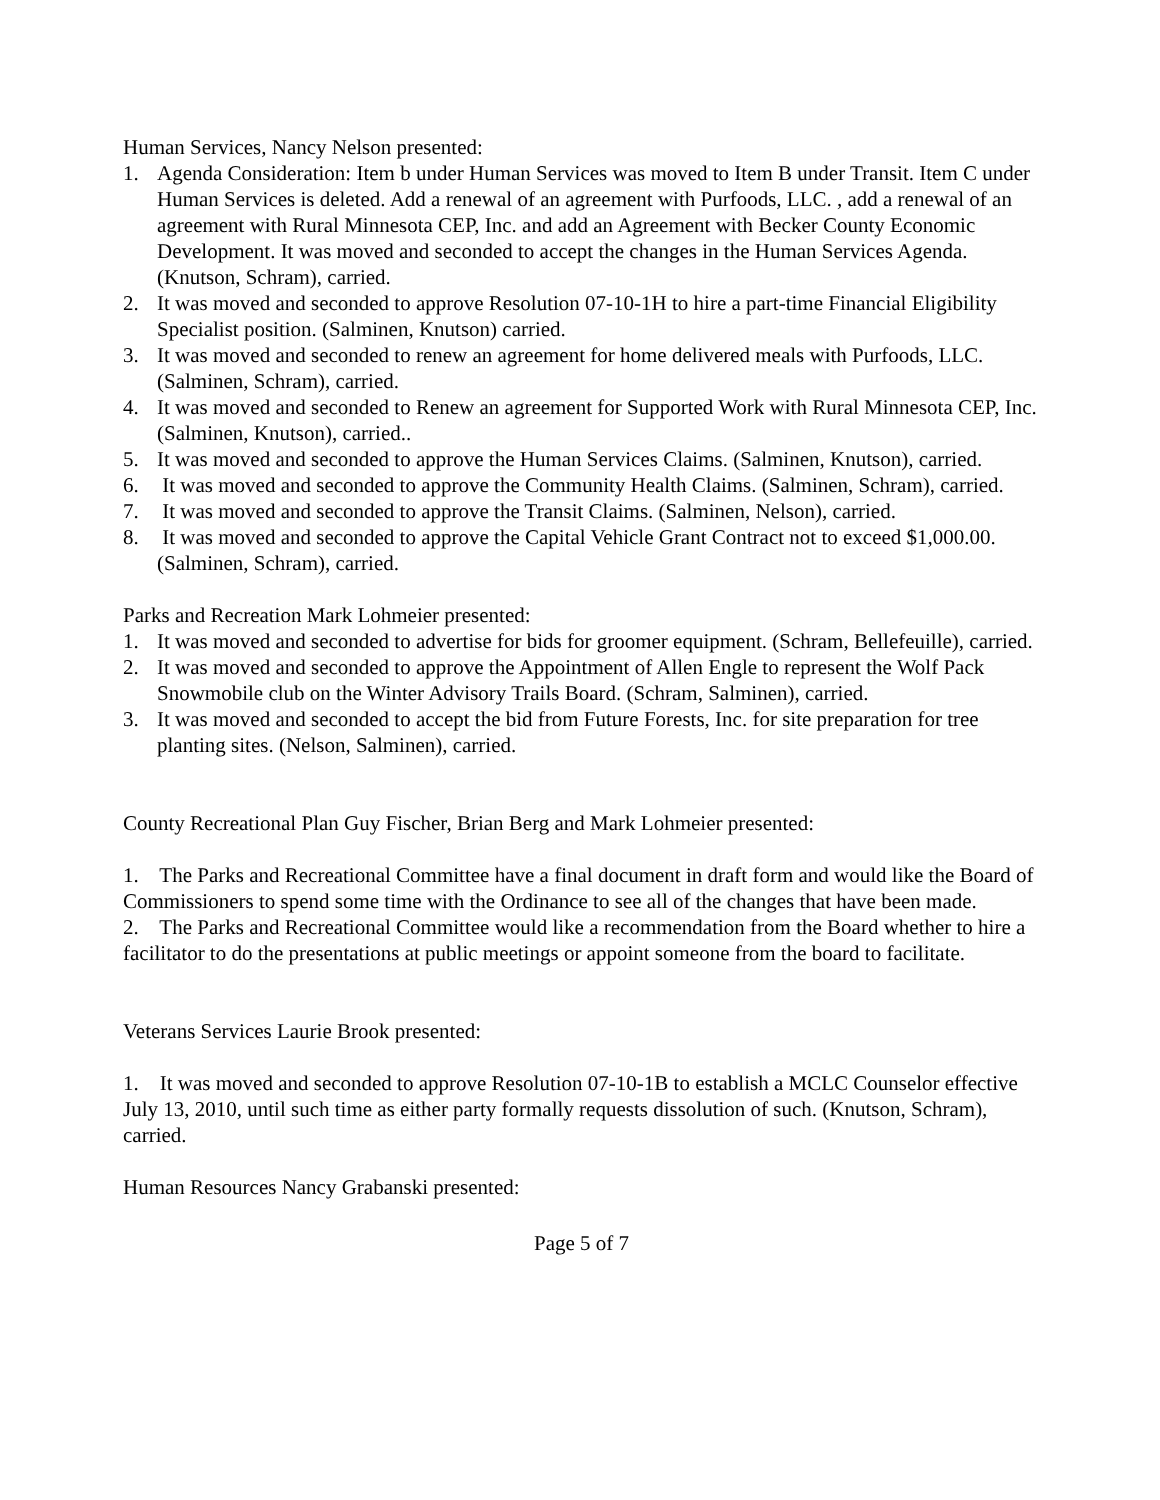Human Services, Nancy Nelson presented:
1. Agenda Consideration: Item b under Human Services was moved to Item B under Transit. Item C under Human Services is deleted. Add a renewal of an agreement with Purfoods, LLC. , add a renewal of an agreement with Rural Minnesota CEP, Inc. and add an Agreement with Becker County Economic Development. It was moved and seconded to accept the changes in the Human Services Agenda. (Knutson, Schram), carried.
2. It was moved and seconded to approve Resolution 07-10-1H to hire a part-time Financial Eligibility Specialist position. (Salminen, Knutson) carried.
3. It was moved and seconded to renew an agreement for home delivered meals with Purfoods, LLC. (Salminen, Schram), carried.
4. It was moved and seconded to Renew an agreement for Supported Work with Rural Minnesota CEP, Inc. (Salminen, Knutson), carried..
5. It was moved and seconded to approve the Human Services Claims. (Salminen, Knutson), carried.
6. It was moved and seconded to approve the Community Health Claims. (Salminen, Schram), carried.
7. It was moved and seconded to approve the Transit Claims. (Salminen, Nelson), carried.
8. It was moved and seconded to approve the Capital Vehicle Grant Contract not to exceed $1,000.00. (Salminen, Schram), carried.
Parks and Recreation Mark Lohmeier presented:
1. It was moved and seconded to advertise for bids for groomer equipment. (Schram, Bellefeuille), carried.
2. It was moved and seconded to approve the Appointment of Allen Engle to represent the Wolf Pack Snowmobile club on the Winter Advisory Trails Board. (Schram, Salminen), carried.
3. It was moved and seconded to accept the bid from Future Forests, Inc. for site preparation for tree planting sites. (Nelson, Salminen), carried.
County Recreational Plan Guy Fischer, Brian Berg and Mark Lohmeier presented:
1. The Parks and Recreational Committee have a final document in draft form and would like the Board of Commissioners to spend some time with the Ordinance to see all of the changes that have been made.
2. The Parks and Recreational Committee would like a recommendation from the Board whether to hire a facilitator to do the presentations at public meetings or appoint someone from the board to facilitate.
Veterans Services Laurie Brook presented:
1. It was moved and seconded to approve Resolution 07-10-1B to establish a MCLC Counselor effective July 13, 2010, until such time as either party formally requests dissolution of such. (Knutson, Schram), carried.
Human Resources Nancy Grabanski presented:
Page 5 of 7